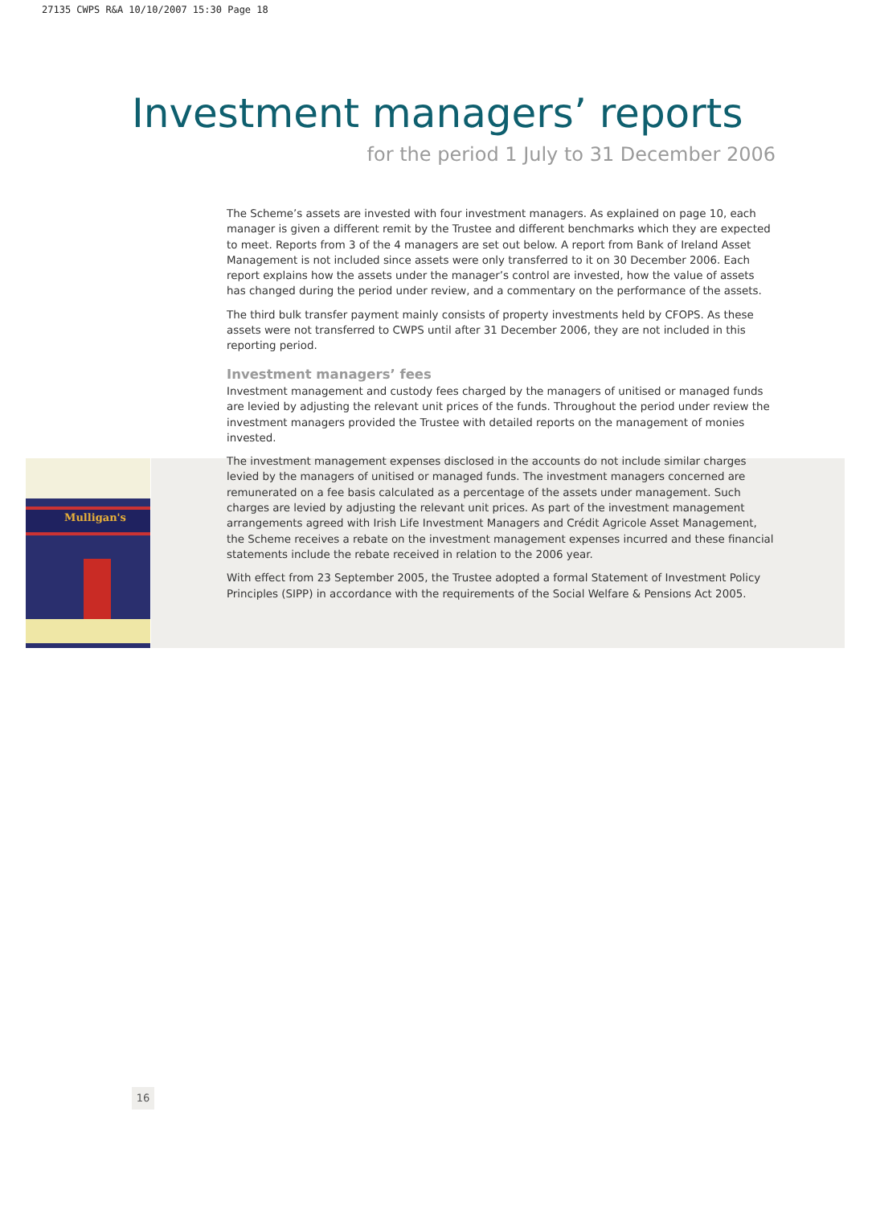27135 CWPS R&A 10/10/2007 15:30 Page 18
Mulligan's
Investment managers’ reports
for the period 1 July to 31 December 2006
The Scheme’s assets are invested with four investment managers. As explained on page 10, each manager is given a different remit by the Trustee and different benchmarks which they are expected to meet. Reports from 3 of the 4 managers are set out below. A report from Bank of Ireland Asset Management is not included since assets were only transferred to it on 30 December 2006. Each report explains how the assets under the manager’s control are invested, how the value of assets has changed during the period under review, and a commentary on the performance of the assets.
The third bulk transfer payment mainly consists of property investments held by CFOPS. As these assets were not transferred to CWPS until after 31 December 2006, they are not included in this reporting period.
Investment managers’ fees
Investment management and custody fees charged by the managers of unitised or managed funds are levied by adjusting the relevant unit prices of the funds. Throughout the period under review the investment managers provided the Trustee with detailed reports on the management of monies invested.
The investment management expenses disclosed in the accounts do not include similar charges levied by the managers of unitised or managed funds. The investment managers concerned are remunerated on a fee basis calculated as a percentage of the assets under management. Such charges are levied by adjusting the relevant unit prices. As part of the investment management arrangements agreed with Irish Life Investment Managers and Crédit Agricole Asset Management, the Scheme receives a rebate on the investment management expenses incurred and these financial statements include the rebate received in relation to the 2006 year.
With effect from 23 September 2005, the Trustee adopted a formal Statement of Investment Policy Principles (SIPP) in accordance with the requirements of the Social Welfare & Pensions Act 2005.
16